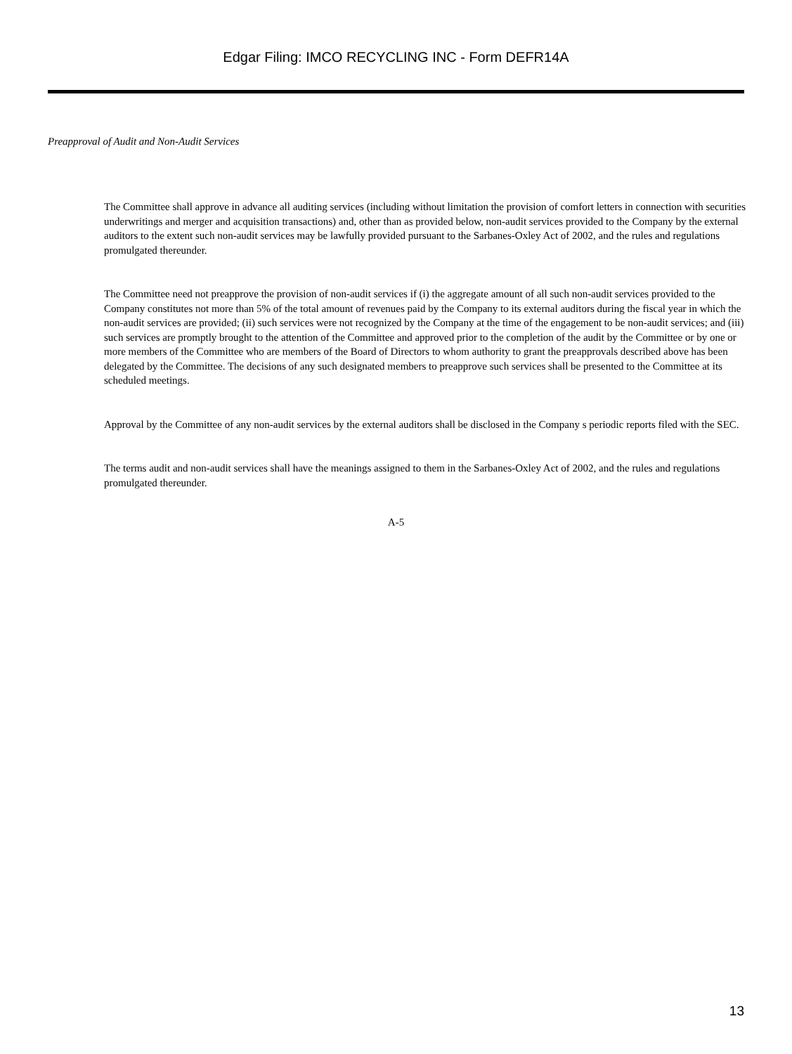Edgar Filing: IMCO RECYCLING INC - Form DEFR14A
Preapproval of Audit and Non-Audit Services
The Committee shall approve in advance all auditing services (including without limitation the provision of comfort letters in connection with securities underwritings and merger and acquisition transactions) and, other than as provided below, non-audit services provided to the Company by the external auditors to the extent such non-audit services may be lawfully provided pursuant to the Sarbanes-Oxley Act of 2002, and the rules and regulations promulgated thereunder.
The Committee need not preapprove the provision of non-audit services if (i) the aggregate amount of all such non-audit services provided to the Company constitutes not more than 5% of the total amount of revenues paid by the Company to its external auditors during the fiscal year in which the non-audit services are provided; (ii) such services were not recognized by the Company at the time of the engagement to be non-audit services; and (iii) such services are promptly brought to the attention of the Committee and approved prior to the completion of the audit by the Committee or by one or more members of the Committee who are members of the Board of Directors to whom authority to grant the preapprovals described above has been delegated by the Committee. The decisions of any such designated members to preapprove such services shall be presented to the Committee at its scheduled meetings.
Approval by the Committee of any non-audit services by the external auditors shall be disclosed in the Company s periodic reports filed with the SEC.
The terms audit and non-audit services shall have the meanings assigned to them in the Sarbanes-Oxley Act of 2002, and the rules and regulations promulgated thereunder.
A-5
13